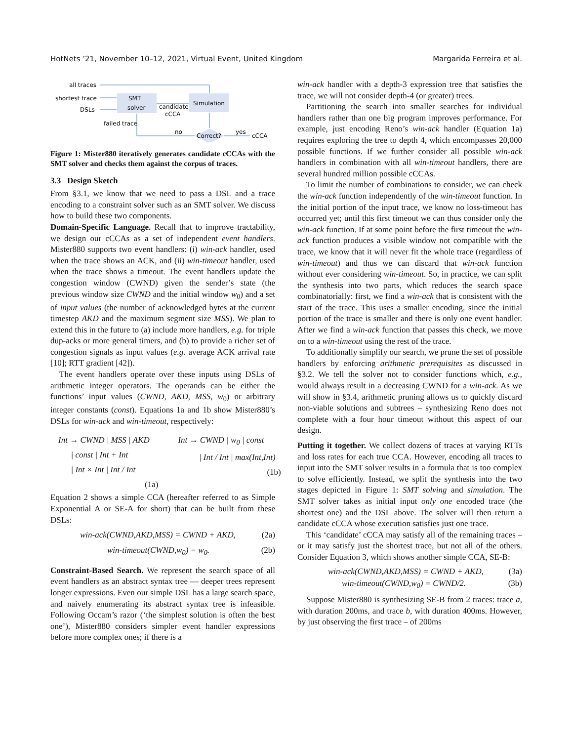HotNets ’21, November 10–12, 2021, Virtual Event, United Kingdom Margarida Ferreira et al.
all traces
shortest trace
DSLs
SMT
solver
Simulation
candidate
cCCA
failed trace
no
Correct?
yes
cCCA
Figure 1: Mister880 iteratively generates candidate cCCAs with the SMT solver and checks them against the corpus of traces.
3.3 Design Sketch
From §3.1, we know that we need to pass a DSL and a trace encoding to a constraint solver such as an SMT solver. We discuss how to build these two components.
Domain-Specific Language. Recall that to improve tractability, we design our cCCAs as a set of independent event handlers. Mister880 supports two event handlers: (i) win-ack handler, used when the trace shows an ACK, and (ii) win-timeout handler, used when the trace shows a timeout. The event handlers update the congestion window (CWND) given the sender’s state (the previous window size CWND and the initial window w<sub>0</sub>) and a set of input values (the number of acknowledged bytes at the current timestep AKD and the maximum segment size MSS). We plan to extend this in the future to (a) include more handlers, e.g. for triple dup-acks or more general timers, and (b) to provide a richer set of congestion signals as input values (e.g. average ACK arrival rate [10]; RTT gradient [42]).
The event handlers operate over these inputs using DSLs of arithmetic integer operators. The operands can be either the functions’ input values (CWND, AKD, MSS, w<sub>0</sub>) or arbitrary integer constants (const). Equations 1a and 1b show Mister880’s DSLs for win-ack and win-timeout, respectively:
Int → CWND | MSS | AKD
| const | Int + Int
| Int × Int | Int / Int
(1a)
Int → CWND | w<sub>0</sub> | const
| Int / Int | max(Int,Int)
(1b)
Equation 2 shows a simple CCA (hereafter referred to as Simple Exponential A or SE-A for short) that can be built from these DSLs:
win-ack(CWND,AKD,MSS) = CWND + AKD, (2a)
win-timeout(CWND,w<sub>0</sub>) = w<sub>0</sub>. (2b)
Constraint-Based Search. We represent the search space of all event handlers as an abstract syntax tree — deeper trees represent longer expressions. Even our simple DSL has a large search space, and naively enumerating its abstract syntax tree is infeasible. Following Occam’s razor (‘the simplest solution is often the best one’), Mister880 considers simpler event handler expressions before more complex ones; if there is a
win-ack handler with a depth-3 expression tree that satisfies the trace, we will not consider depth-4 (or greater) trees.
Partitioning the search into smaller searches for individual handlers rather than one big program improves performance. For example, just encoding Reno’s win-ack handler (Equation 1a) requires exploring the tree to depth 4, which encompasses 20,000 possible functions. If we further consider all possible win-ack handlers in combination with all win-timeout handlers, there are several hundred million possible cCCAs.
To limit the number of combinations to consider, we can check the win-ack function independently of the win-timeout function. In the initial portion of the input trace, we know no loss-timeout has occurred yet; until this first timeout we can thus consider only the win-ack function. If at some point before the first timeout the win-ack function produces a visible window not compatible with the trace, we know that it will never fit the whole trace (regardless of win-timeout) and thus we can discard that win-ack function without ever considering win-timeout. So, in practice, we can split the synthesis into two parts, which reduces the search space combinatorially: first, we find a win-ack that is consistent with the start of the trace. This uses a smaller encoding, since the initial portion of the trace is smaller and there is only one event handler. After we find a win-ack function that passes this check, we move on to a win-timeout using the rest of the trace.
To additionally simplify our search, we prune the set of possible handlers by enforcing arithmetic prerequisites as discussed in §3.2. We tell the solver not to consider functions which, e.g., would always result in a decreasing CWND for a win-ack. As we will show in §3.4, arithmetic pruning allows us to quickly discard non-viable solutions and subtrees – synthesizing Reno does not complete with a four hour timeout without this aspect of our design.
Putting it together. We collect dozens of traces at varying RTTs and loss rates for each true CCA. However, encoding all traces to input into the SMT solver results in a formula that is too complex to solve efficiently. Instead, we split the synthesis into the two stages depicted in Figure 1: SMT solving and simulation. The SMT solver takes as initial input only one encoded trace (the shortest one) and the DSL above. The solver will then return a candidate cCCA whose execution satisfies just one trace.
This ‘candidate’ cCCA may satisfy all of the remaining traces – or it may satisfy just the shortest trace, but not all of the others. Consider Equation 3, which shows another simple CCA, SE-B:
win-ack(CWND,AKD,MSS) = CWND + AKD, (3a)
win-timeout(CWND,w<sub>0</sub>) = CWND/2. (3b)
Suppose Mister880 is synthesizing SE-B from 2 traces: trace a, with duration 200ms, and trace b, with duration 400ms. However, by just observing the first trace – of 200ms